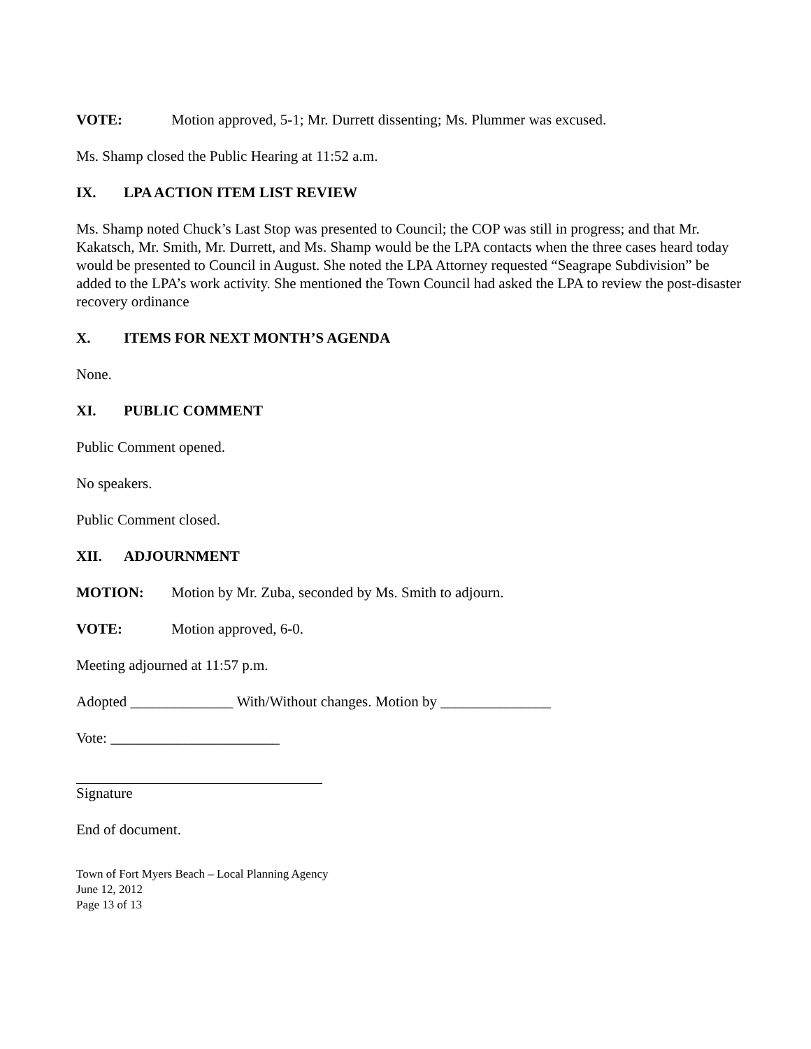VOTE: Motion approved, 5-1; Mr. Durrett dissenting; Ms. Plummer was excused.
Ms. Shamp closed the Public Hearing at 11:52 a.m.
IX. LPA ACTION ITEM LIST REVIEW
Ms. Shamp noted Chuck’s Last Stop was presented to Council; the COP was still in progress; and that Mr. Kakatsch, Mr. Smith, Mr. Durrett, and Ms. Shamp would be the LPA contacts when the three cases heard today would be presented to Council in August. She noted the LPA Attorney requested “Seagrape Subdivision” be added to the LPA’s work activity. She mentioned the Town Council had asked the LPA to review the post-disaster recovery ordinance
X. ITEMS FOR NEXT MONTH’S AGENDA
None.
XI. PUBLIC COMMENT
Public Comment opened.
No speakers.
Public Comment closed.
XII. ADJOURNMENT
MOTION: Motion by Mr. Zuba, seconded by Ms. Smith to adjourn.
VOTE: Motion approved, 6-0.
Meeting adjourned at 11:57 p.m.
Adopted ______________ With/Without changes. Motion by _______________
Vote: _______________________
Signature
End of document.
Town of Fort Myers Beach – Local Planning Agency
June 12, 2012
Page 13 of 13